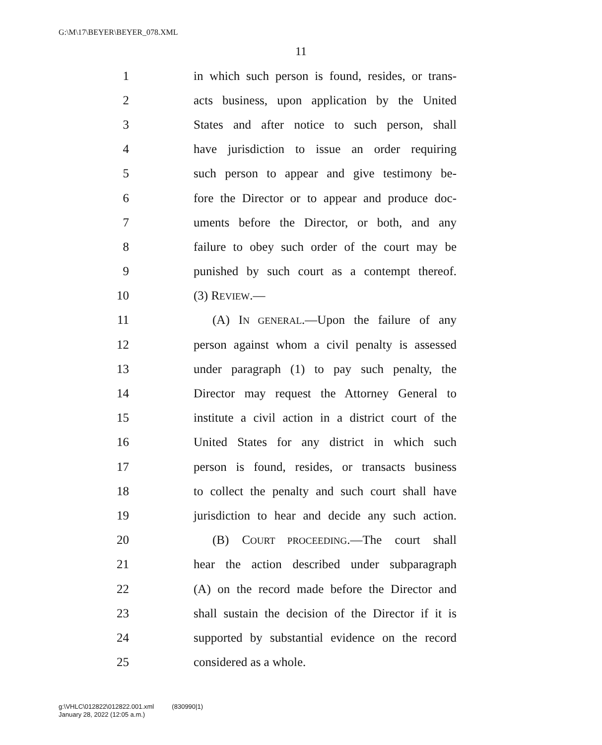G:\M\17\BEYER\BEYER_078.XML
11
1 in which such person is found, resides, or trans-
2 acts business, upon application by the United
3 States and after notice to such person, shall
4 have jurisdiction to issue an order requiring
5 such person to appear and give testimony be-
6 fore the Director or to appear and produce doc-
7 uments before the Director, or both, and any
8 failure to obey such order of the court may be
9 punished by such court as a contempt thereof.
10 (3) REVIEW.—
11 (A) IN GENERAL.—Upon the failure of any
12 person against whom a civil penalty is assessed
13 under paragraph (1) to pay such penalty, the
14 Director may request the Attorney General to
15 institute a civil action in a district court of the
16 United States for any district in which such
17 person is found, resides, or transacts business
18 to collect the penalty and such court shall have
19 jurisdiction to hear and decide any such action.
20 (B) COURT PROCEEDING.—The court shall
21 hear the action described under subparagraph
22 (A) on the record made before the Director and
23 shall sustain the decision of the Director if it is
24 supported by substantial evidence on the record
25 considered as a whole.
g:\VHLC\012822\012822.001.xml (830990|1)
January 28, 2022 (12:05 a.m.)